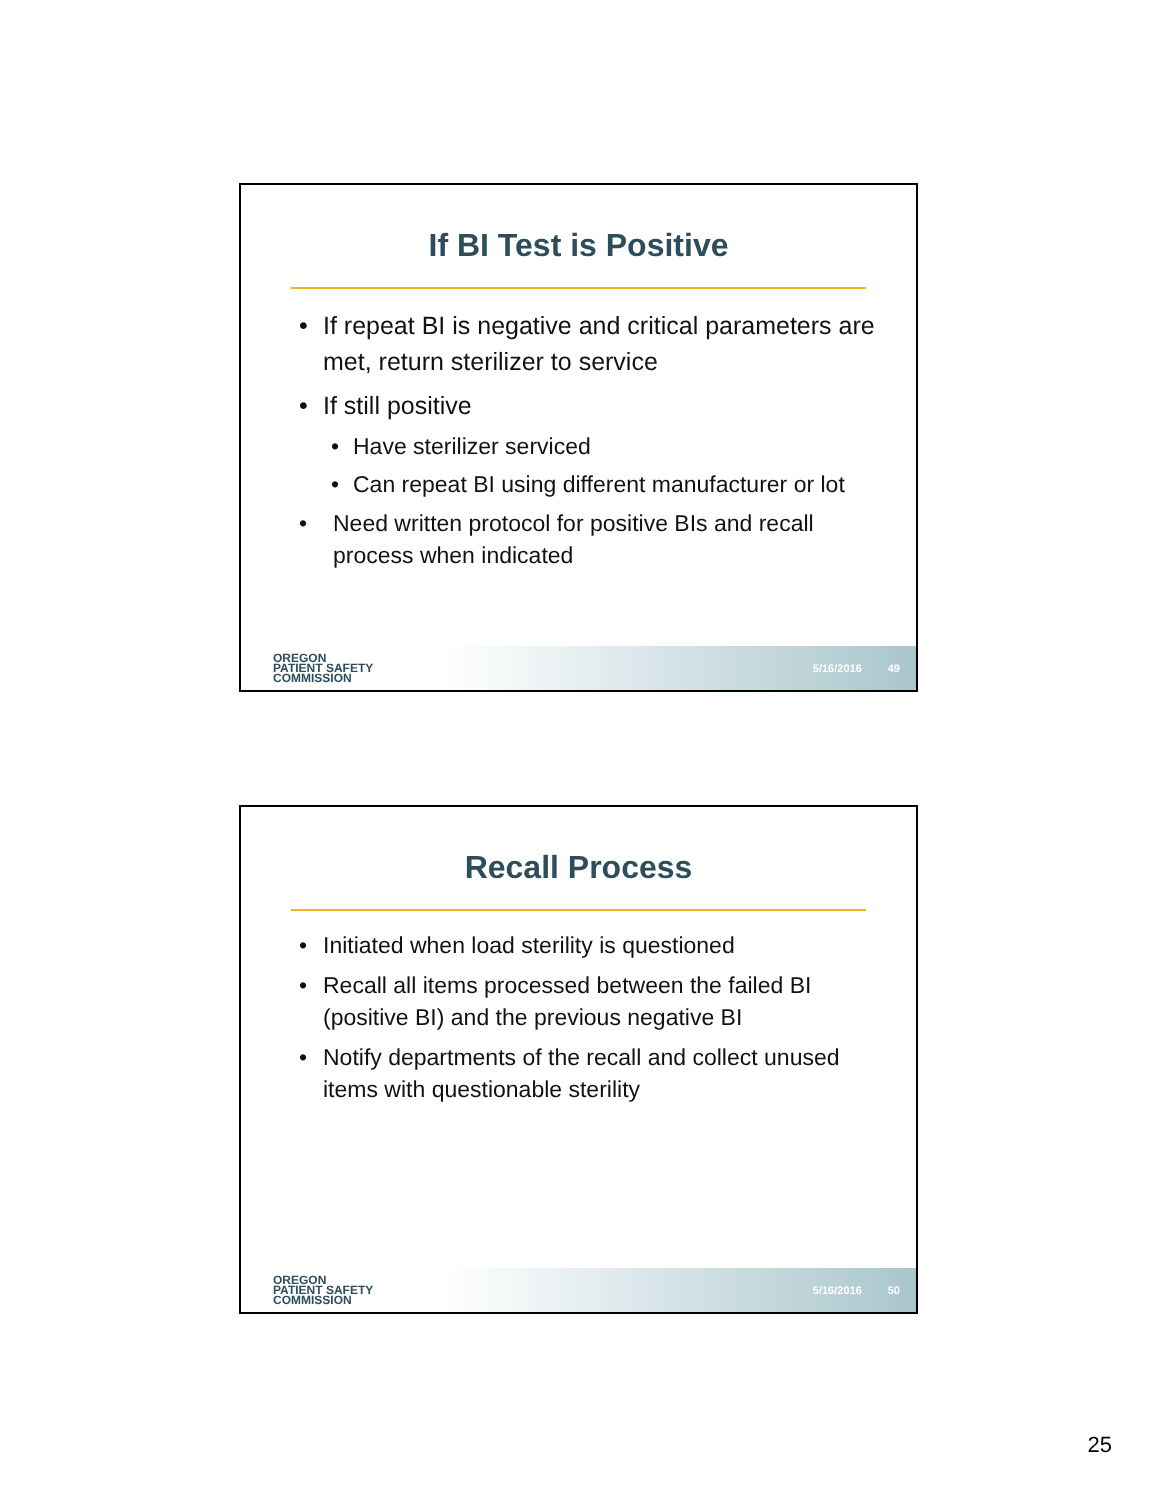If BI Test is Positive
• If repeat BI is negative and critical parameters are met, return sterilizer to service
• If still positive
• Have sterilizer serviced
• Can repeat BI using different manufacturer or lot
• Need written protocol for positive BIs and recall process when indicated
OREGON
PATIENT SAFETY
COMMISSION
5/16/2016 49
Recall Process
• Initiated when load sterility is questioned
• Recall all items processed between the failed BI (positive BI) and the previous negative BI
• Notify departments of the recall and collect unused items with questionable sterility
OREGON
PATIENT SAFETY
COMMISSION
5/16/2016 50
25